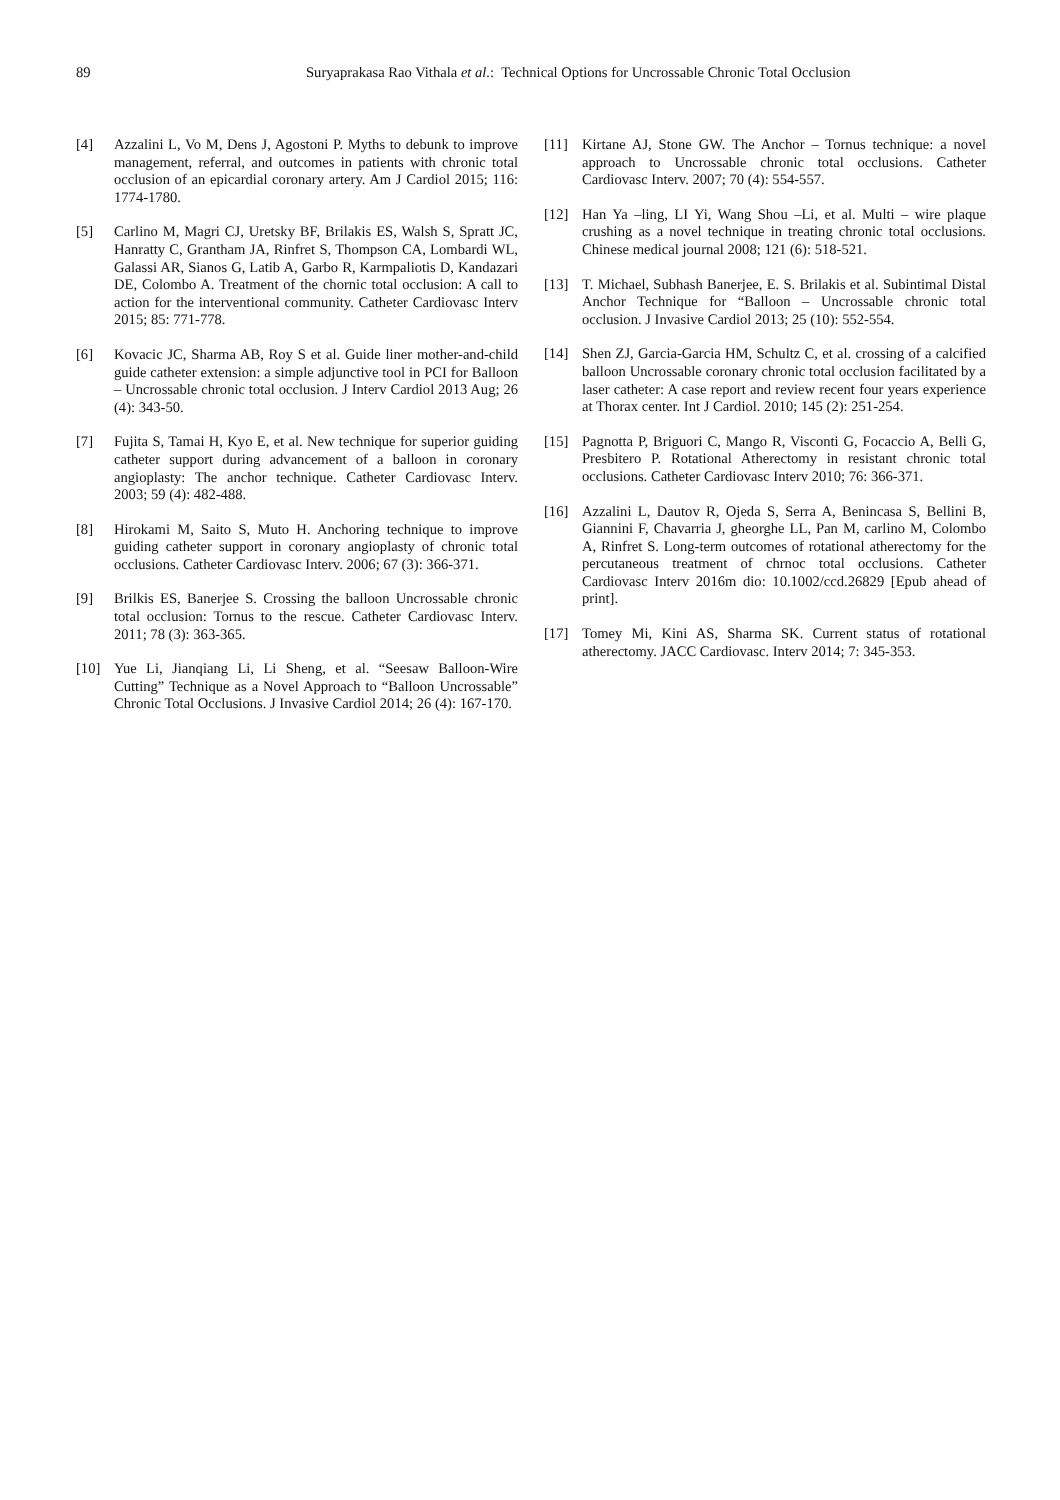89 Suryaprakasa Rao Vithala et al.: Technical Options for Uncrossable Chronic Total Occlusion
[4] Azzalini L, Vo M, Dens J, Agostoni P. Myths to debunk to improve management, referral, and outcomes in patients with chronic total occlusion of an epicardial coronary artery. Am J Cardiol 2015; 116: 1774-1780.
[5] Carlino M, Magri CJ, Uretsky BF, Brilakis ES, Walsh S, Spratt JC, Hanratty C, Grantham JA, Rinfret S, Thompson CA, Lombardi WL, Galassi AR, Sianos G, Latib A, Garbo R, Karmpaliotis D, Kandazari DE, Colombo A. Treatment of the chornic total occlusion: A call to action for the interventional community. Catheter Cardiovasc Interv 2015; 85: 771-778.
[6] Kovacic JC, Sharma AB, Roy S et al. Guide liner mother-and-child guide catheter extension: a simple adjunctive tool in PCI for Balloon – Uncrossable chronic total occlusion. J Interv Cardiol 2013 Aug; 26 (4): 343-50.
[7] Fujita S, Tamai H, Kyo E, et al. New technique for superior guiding catheter support during advancement of a balloon in coronary angioplasty: The anchor technique. Catheter Cardiovasc Interv. 2003; 59 (4): 482-488.
[8] Hirokami M, Saito S, Muto H. Anchoring technique to improve guiding catheter support in coronary angioplasty of chronic total occlusions. Catheter Cardiovasc Interv. 2006; 67 (3): 366-371.
[9] Brilkis ES, Banerjee S. Crossing the balloon Uncrossable chronic total occlusion: Tornus to the rescue. Catheter Cardiovasc Interv. 2011; 78 (3): 363-365.
[10] Yue Li, Jianqiang Li, Li Sheng, et al. “Seesaw Balloon-Wire Cutting” Technique as a Novel Approach to “Balloon Uncrossable” Chronic Total Occlusions. J Invasive Cardiol 2014; 26 (4): 167-170.
[11] Kirtane AJ, Stone GW. The Anchor – Tornus technique: a novel approach to Uncrossable chronic total occlusions. Catheter Cardiovasc Interv. 2007; 70 (4): 554-557.
[12] Han Ya –ling, LI Yi, Wang Shou –Li, et al. Multi – wire plaque crushing as a novel technique in treating chronic total occlusions. Chinese medical journal 2008; 121 (6): 518-521.
[13] T. Michael, Subhash Banerjee, E. S. Brilakis et al. Subintimal Distal Anchor Technique for “Balloon – Uncrossable chronic total occlusion. J Invasive Cardiol 2013; 25 (10): 552-554.
[14] Shen ZJ, Garcia-Garcia HM, Schultz C, et al. crossing of a calcified balloon Uncrossable coronary chronic total occlusion facilitated by a laser catheter: A case report and review recent four years experience at Thorax center. Int J Cardiol. 2010; 145 (2): 251-254.
[15] Pagnotta P, Briguori C, Mango R, Visconti G, Focaccio A, Belli G, Presbitero P. Rotational Atherectomy in resistant chronic total occlusions. Catheter Cardiovasc Interv 2010; 76: 366-371.
[16] Azzalini L, Dautov R, Ojeda S, Serra A, Benincasa S, Bellini B, Giannini F, Chavarria J, gheorghe LL, Pan M, carlino M, Colombo A, Rinfret S. Long-term outcomes of rotational atherectomy for the percutaneous treatment of chrnoc total occlusions. Catheter Cardiovasc Interv 2016m dio: 10.1002/ccd.26829 [Epub ahead of print].
[17] Tomey Mi, Kini AS, Sharma SK. Current status of rotational atherectomy. JACC Cardiovasc. Interv 2014; 7: 345-353.